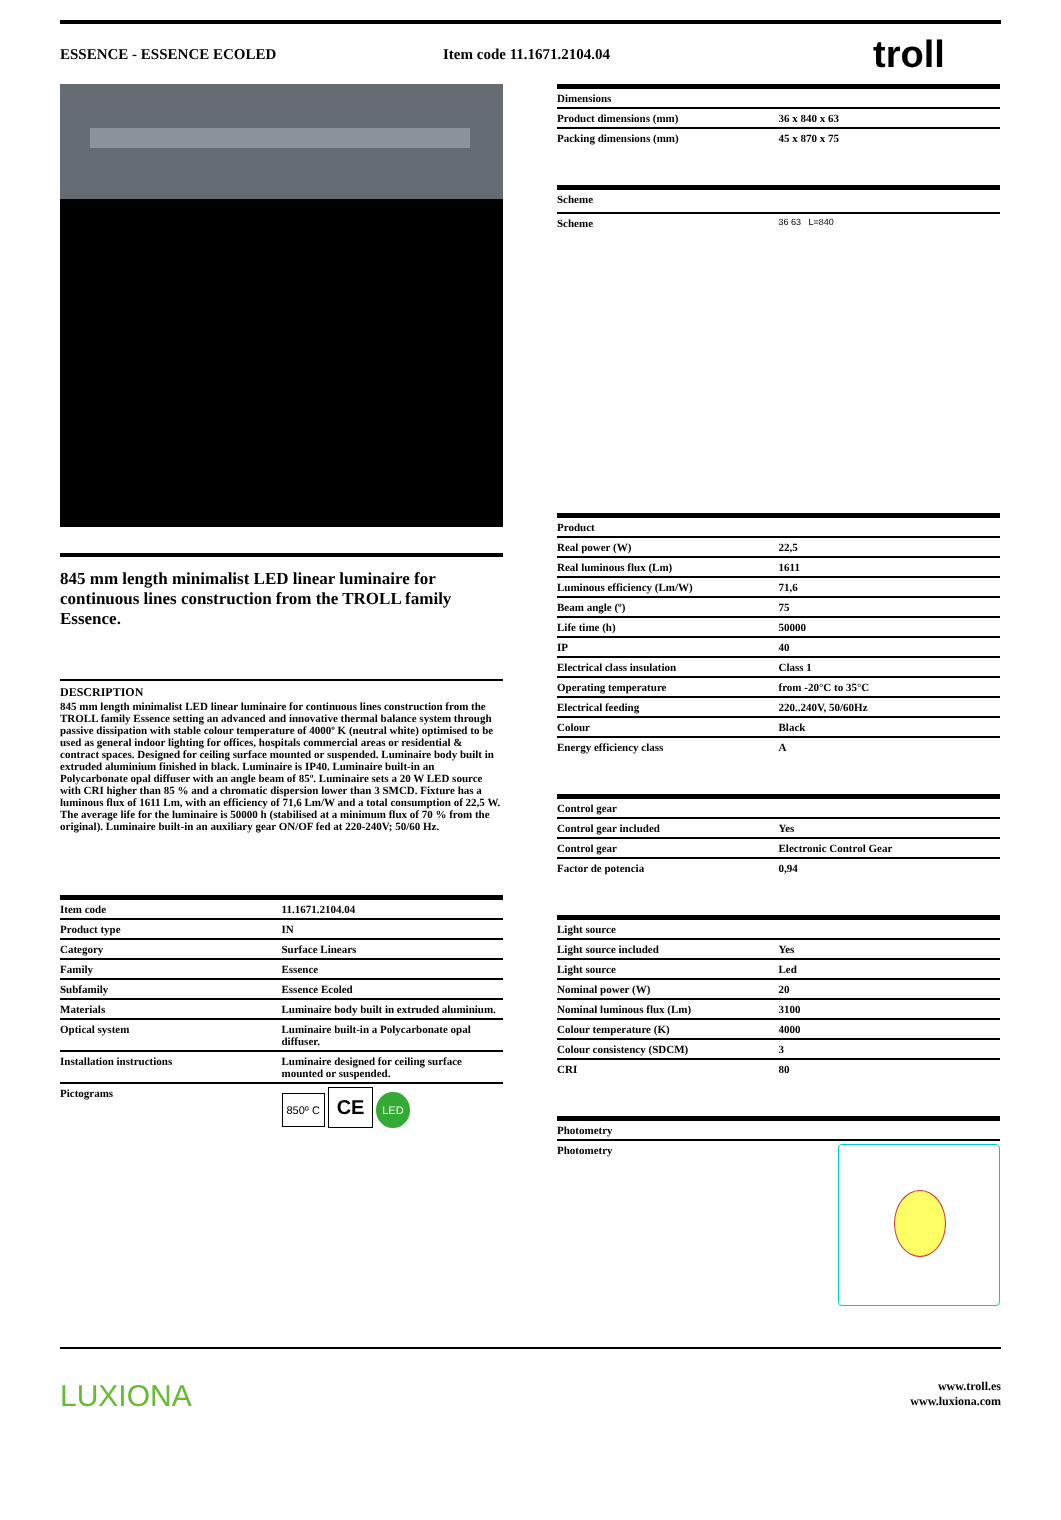ESSENCE - ESSENCE ECOLED Item code 11.1671.2104.04
troll
845 mm length minimalist LED linear luminaire for continuous lines construction from the TROLL family Essence.
DESCRIPTION
845 mm length minimalist LED linear luminaire for continuous lines construction from the TROLL family Essence setting an advanced and innovative thermal balance system through passive dissipation with stable colour temperature of 4000º K (neutral white) optimised to be used as general indoor lighting for offices, hospitals commercial areas or residential & contract spaces. Designed for ceiling surface mounted or suspended. Luminaire body built in extruded aluminium finished in black. Luminaire is IP40. Luminaire built-in an Polycarbonate opal diffuser with an angle beam of 85º. Luminaire sets a 20 W LED source with CRI higher than 85 % and a chromatic dispersion lower than 3 SMCD. Fixture has a luminous flux of 1611 Lm, with an efficiency of 71,6 Lm/W and a total consumption of 22,5 W. The average life for the luminaire is 50000 h (stabilised at a minimum flux of 70 % from the original). Luminaire built-in an auxiliary gear ON/OF fed at 220-240V; 50/60 Hz.
| Item code | 11.1671.2104.04 |
| Product type | IN |
| Category | Surface Linears |
| Family | Essence |
| Subfamily | Essence Ecoled |
| Materials | Luminaire body built in extruded aluminium. |
| Optical system | Luminaire built-in a Polycarbonate opal diffuser. |
| Installation instructions | Luminaire designed for ceiling surface mounted or suspended. |
| Pictograms | 850º C CE LED |
| Dimensions | |
| --- | --- |
| Product dimensions (mm) | 36 x 840 x 63 |
| Packing dimensions (mm) | 45 x 870 x 75 |
| Scheme | |
| --- | --- |
| Scheme | 36 63 L=840 |
| Product | |
| --- | --- |
| Real power (W) | 22,5 |
| Real luminous flux (Lm) | 1611 |
| Luminous efficiency (Lm/W) | 71,6 |
| Beam angle (º) | 75 |
| Life time (h) | 50000 |
| IP | 40 |
| Electrical class insulation | Class 1 |
| Operating temperature | from -20°C to 35°C |
| Electrical feeding | 220..240V, 50/60Hz |
| Colour | Black |
| Energy efficiency class | A |
| Control gear | |
| --- | --- |
| Control gear included | Yes |
| Control gear | Electronic Control Gear |
| Factor de potencia | 0,94 |
| Light source | |
| --- | --- |
| Light source included | Yes |
| Light source | Led |
| Nominal power (W) | 20 |
| Nominal luminous flux (Lm) | 3100 |
| Colour temperature (K) | 4000 |
| Colour consistency (SDCM) | 3 |
| CRI | 80 |
| Photometry | |
| --- | --- |
| Photometry | |
LUXIONA
www.troll.es
www.luxiona.com